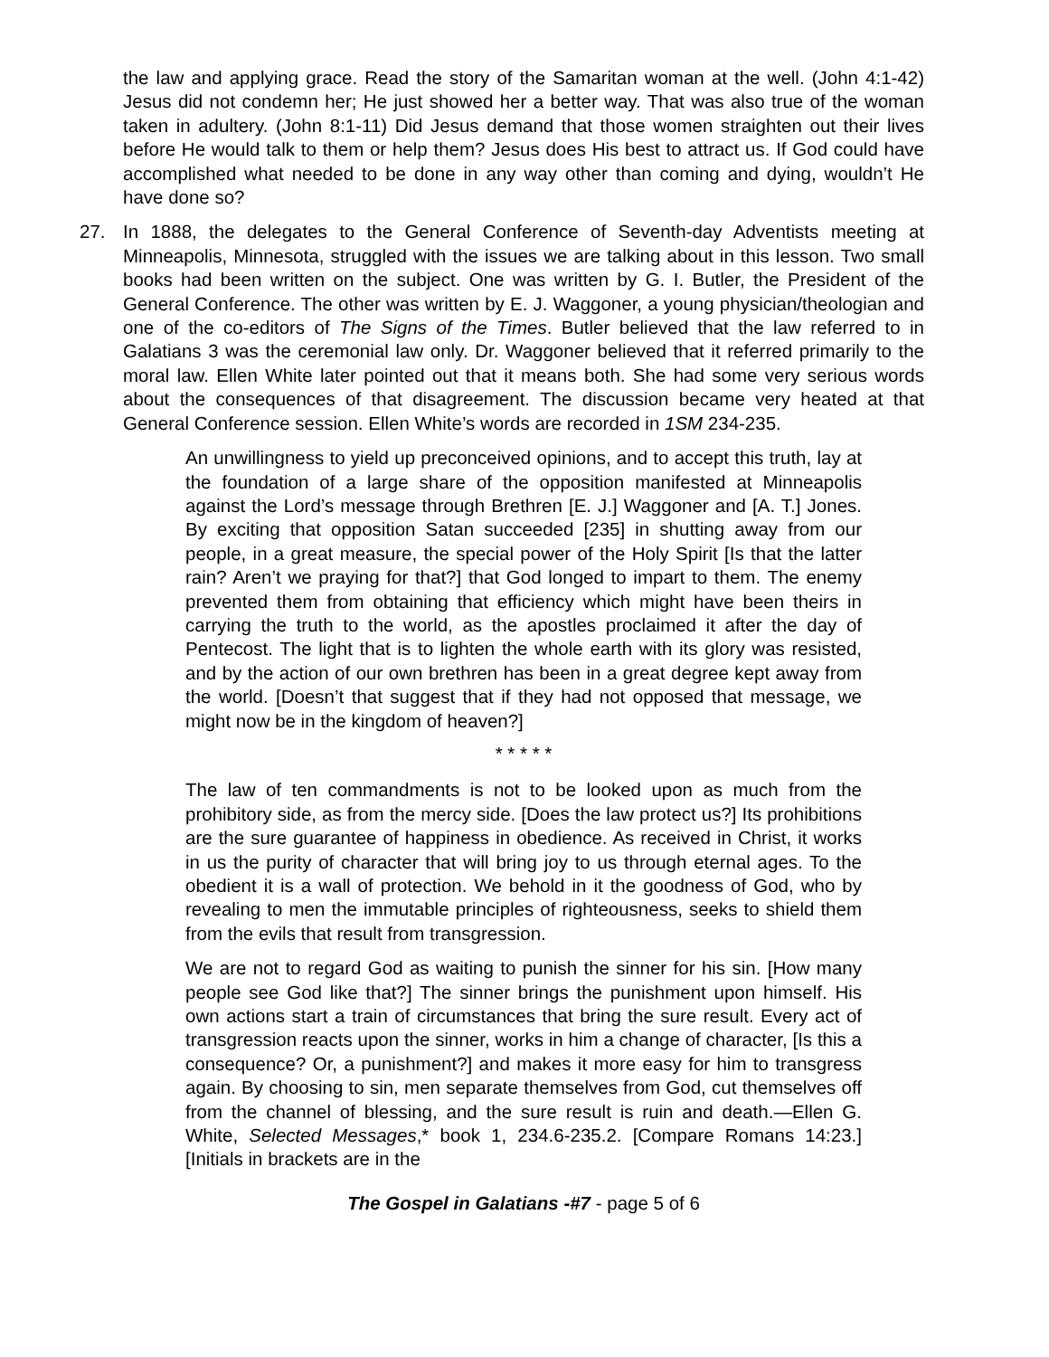the law and applying grace. Read the story of the Samaritan woman at the well. (John 4:1-42) Jesus did not condemn her; He just showed her a better way. That was also true of the woman taken in adultery. (John 8:1-11) Did Jesus demand that those women straighten out their lives before He would talk to them or help them? Jesus does His best to attract us. If God could have accomplished what needed to be done in any way other than coming and dying, wouldn’t He have done so?
27. In 1888, the delegates to the General Conference of Seventh-day Adventists meeting at Minneapolis, Minnesota, struggled with the issues we are talking about in this lesson. Two small books had been written on the subject. One was written by G. I. Butler, the President of the General Conference. The other was written by E. J. Waggoner, a young physician/theologian and one of the co-editors of The Signs of the Times. Butler believed that the law referred to in Galatians 3 was the ceremonial law only. Dr. Waggoner believed that it referred primarily to the moral law. Ellen White later pointed out that it means both. She had some very serious words about the consequences of that disagreement. The discussion became very heated at that General Conference session. Ellen White’s words are recorded in 1SM 234-235.
An unwillingness to yield up preconceived opinions, and to accept this truth, lay at the foundation of a large share of the opposition manifested at Minneapolis against the Lord’s message through Brethren [E. J.] Waggoner and [A. T.] Jones. By exciting that opposition Satan succeeded [235] in shutting away from our people, in a great measure, the special power of the Holy Spirit [Is that the latter rain? Aren’t we praying for that?] that God longed to impart to them. The enemy prevented them from obtaining that efficiency which might have been theirs in carrying the truth to the world, as the apostles proclaimed it after the day of Pentecost. The light that is to lighten the whole earth with its glory was resisted, and by the action of our own brethren has been in a great degree kept away from the world. [Doesn’t that suggest that if they had not opposed that message, we might now be in the kingdom of heaven?]
* * * * *
The law of ten commandments is not to be looked upon as much from the prohibitory side, as from the mercy side. [Does the law protect us?] Its prohibitions are the sure guarantee of happiness in obedience. As received in Christ, it works in us the purity of character that will bring joy to us through eternal ages. To the obedient it is a wall of protection. We behold in it the goodness of God, who by revealing to men the immutable principles of righteousness, seeks to shield them from the evils that result from transgression.
We are not to regard God as waiting to punish the sinner for his sin. [How many people see God like that?] The sinner brings the punishment upon himself. His own actions start a train of circumstances that bring the sure result. Every act of transgression reacts upon the sinner, works in him a change of character, [Is this a consequence? Or, a punishment?] and makes it more easy for him to transgress again. By choosing to sin, men separate themselves from God, cut themselves off from the channel of blessing, and the sure result is ruin and death.—Ellen G. White, Selected Messages,* book 1, 234.6-235.2. [Compare Romans 14:23.] [Initials in brackets are in the
The Gospel in Galatians -#7 - page 5 of 6